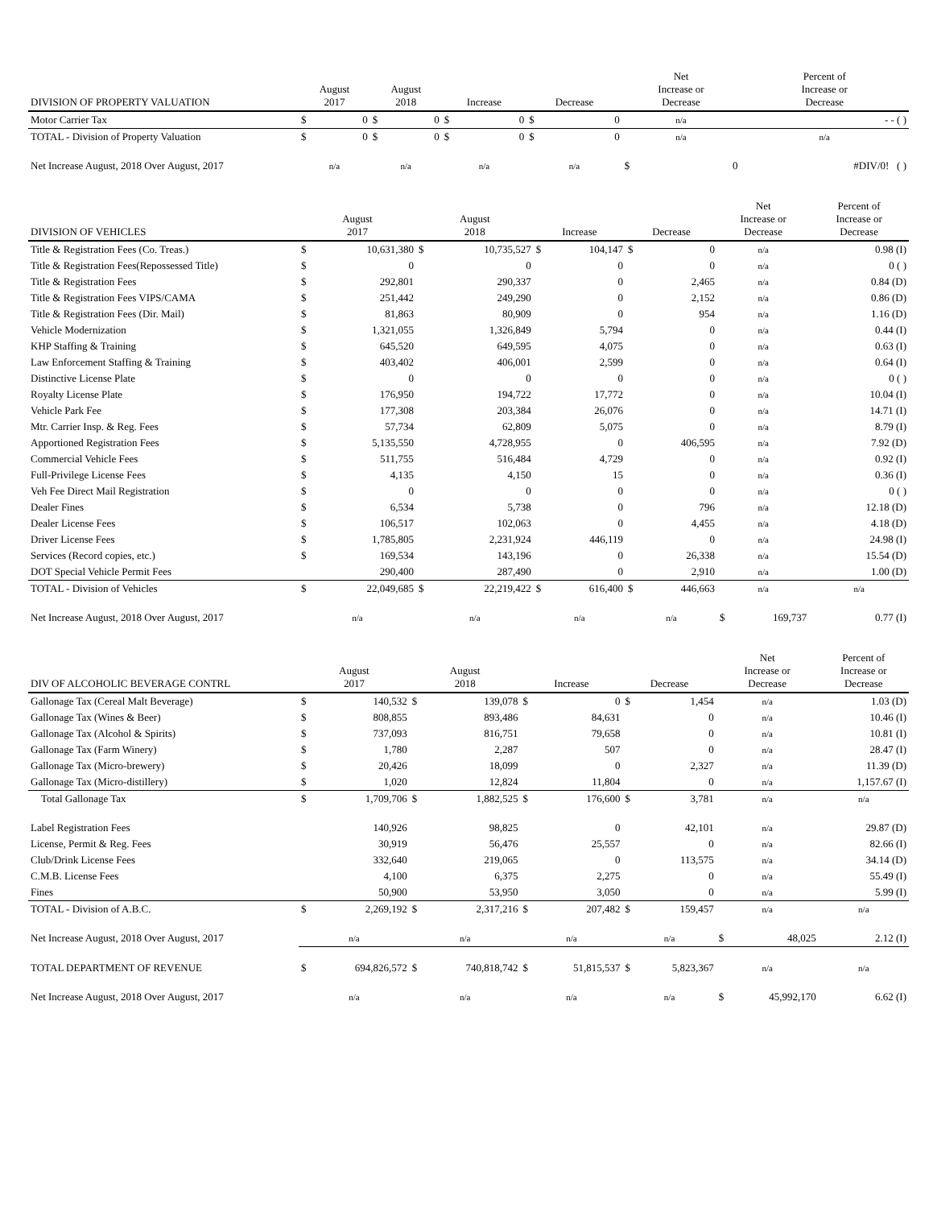| DIVISION OF PROPERTY VALUATION | August 2017 | | August 2018 | | Increase | | Decrease | | Net Increase or Decrease | | Percent of Increase or Decrease |
| --- | --- | --- | --- | --- | --- | --- | --- | --- | --- | --- | --- |
| Motor Carrier Tax | $ | 0 | $ | 0 | $ | 0 | $ | 0 | n/a | | - - ( ) |
| TOTAL - Division of Property Valuation | $ | 0 | $ | 0 | $ | 0 | $ | 0 | n/a | | n/a |
| Net Increase August, 2018 Over August, 2017 | n/a | | n/a | | n/a | | n/a | | $ | 0 | #DIV/0! ( ) |
| DIVISION OF VEHICLES | August 2017 | | August 2018 | | Increase | | Decrease | | Net Increase or Decrease | | Percent of Increase or Decrease |
| --- | --- | --- | --- | --- | --- | --- | --- | --- | --- | --- | --- |
| Title & Registration Fees (Co. Treas.) | $ | 10,631,380 | $ | 10,735,527 | $ | 104,147 | $ | 0 | n/a | | 0.98 (I) |
| Title & Registration Fees(Repossessed Title) | $ | 0 | | 0 | | 0 | | 0 | n/a | | 0 ( ) |
| Title & Registration Fees | $ | 292,801 | | 290,337 | | 0 | | 2,465 | n/a | | 0.84 (D) |
| Title & Registration Fees VIPS/CAMA | $ | 251,442 | | 249,290 | | 0 | | 2,152 | n/a | | 0.86 (D) |
| Title & Registration Fees (Dir. Mail) | $ | 81,863 | | 80,909 | | 0 | | 954 | n/a | | 1.16 (D) |
| Vehicle Modernization | $ | 1,321,055 | | 1,326,849 | | 5,794 | | 0 | n/a | | 0.44 (I) |
| KHP Staffing & Training | $ | 645,520 | | 649,595 | | 4,075 | | 0 | n/a | | 0.63 (I) |
| Law Enforcement Staffing & Training | $ | 403,402 | | 406,001 | | 2,599 | | 0 | n/a | | 0.64 (I) |
| Distinctive License Plate | $ | 0 | | 0 | | 0 | | 0 | n/a | | 0 ( ) |
| Royalty License Plate | $ | 176,950 | | 194,722 | | 17,772 | | 0 | n/a | | 10.04 (I) |
| Vehicle Park Fee | $ | 177,308 | | 203,384 | | 26,076 | | 0 | n/a | | 14.71 (I) |
| Mtr. Carrier Insp. & Reg. Fees | $ | 57,734 | | 62,809 | | 5,075 | | 0 | n/a | | 8.79 (I) |
| Apportioned Registration Fees | $ | 5,135,550 | | 4,728,955 | | 0 | | 406,595 | n/a | | 7.92 (D) |
| Commercial Vehicle Fees | $ | 511,755 | | 516,484 | | 4,729 | | 0 | n/a | | 0.92 (I) |
| Full-Privilege License Fees | $ | 4,135 | | 4,150 | | 15 | | 0 | n/a | | 0.36 (I) |
| Veh Fee Direct Mail Registration | $ | 0 | | 0 | | 0 | | 0 | n/a | | 0 ( ) |
| Dealer Fines | $ | 6,534 | | 5,738 | | 0 | | 796 | n/a | | 12.18 (D) |
| Dealer License Fees | $ | 106,517 | | 102,063 | | 0 | | 4,455 | n/a | | 4.18 (D) |
| Driver License Fees | $ | 1,785,805 | | 2,231,924 | | 446,119 | | 0 | n/a | | 24.98 (I) |
| Services (Record copies, etc.) | $ | 169,534 | | 143,196 | | 0 | | 26,338 | n/a | | 15.54 (D) |
| DOT Special Vehicle Permit Fees | | 290,400 | | 287,490 | | 0 | | 2,910 | n/a | | 1.00 (D) |
| TOTAL - Division of Vehicles | $ | 22,049,685 | $ | 22,219,422 | $ | 616,400 | $ | 446,663 | n/a | | n/a |
| Net Increase August, 2018 Over August, 2017 | n/a | | n/a | | n/a | | n/a | | $ | 169,737 | 0.77 (I) |
| DIV OF ALCOHOLIC BEVERAGE CONTRL | August 2017 | | August 2018 | | Increase | | Decrease | | Net Increase or Decrease | | Percent of Increase or Decrease |
| --- | --- | --- | --- | --- | --- | --- | --- | --- | --- | --- | --- |
| Gallonage Tax (Cereal Malt Beverage) | $ | 140,532 | $ | 139,078 | $ | 0 | $ | 1,454 | n/a | | 1.03 (D) |
| Gallonage Tax (Wines & Beer) | $ | 808,855 | | 893,486 | | 84,631 | | 0 | n/a | | 10.46 (I) |
| Gallonage Tax (Alcohol & Spirits) | $ | 737,093 | | 816,751 | | 79,658 | | 0 | n/a | | 10.81 (I) |
| Gallonage Tax (Farm Winery) | $ | 1,780 | | 2,287 | | 507 | | 0 | n/a | | 28.47 (I) |
| Gallonage Tax (Micro-brewery) | $ | 20,426 | | 18,099 | | 0 | | 2,327 | n/a | | 11.39 (D) |
| Gallonage Tax (Micro-distillery) | $ | 1,020 | | 12,824 | | 11,804 | | 0 | n/a | | 1,157.67 (I) |
| Total Gallonage Tax | $ | 1,709,706 | $ | 1,882,525 | $ | 176,600 | $ | 3,781 | n/a | | n/a |
| Label Registration Fees | | 140,926 | | 98,825 | | 0 | | 42,101 | n/a | | 29.87 (D) |
| License, Permit & Reg. Fees | | 30,919 | | 56,476 | | 25,557 | | 0 | n/a | | 82.66 (I) |
| Club/Drink License Fees | | 332,640 | | 219,065 | | 0 | | 113,575 | n/a | | 34.14 (D) |
| C.M.B. License Fees | | 4,100 | | 6,375 | | 2,275 | | 0 | n/a | | 55.49 (I) |
| Fines | | 50,900 | | 53,950 | | 3,050 | | 0 | n/a | | 5.99 (I) |
| TOTAL - Division of A.B.C. | $ | 2,269,192 | $ | 2,317,216 | $ | 207,482 | $ | 159,457 | n/a | | n/a |
| Net Increase August, 2018 Over August, 2017 | n/a | | n/a | | n/a | | n/a | | $ | 48,025 | 2.12 (I) |
| TOTAL DEPARTMENT OF REVENUE | $ | 694,826,572 | $ | 740,818,742 | $ | 51,815,537 | $ | 5,823,367 | n/a | | n/a |
| Net Increase August, 2018 Over August, 2017 | n/a | | n/a | | n/a | | n/a | | $ | 45,992,170 | 6.62 (I) |